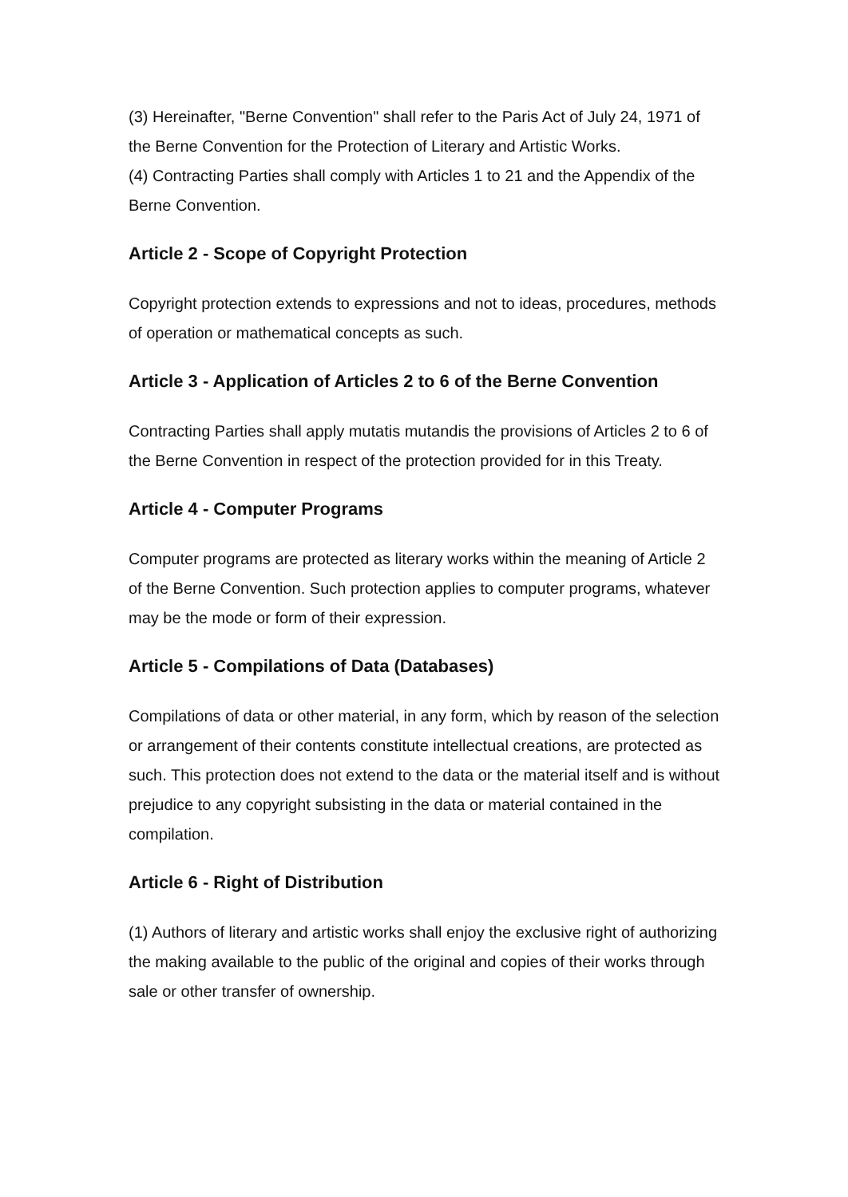(3) Hereinafter, "Berne Convention" shall refer to the Paris Act of July 24, 1971 of the Berne Convention for the Protection of Literary and Artistic Works.
(4) Contracting Parties shall comply with Articles 1 to 21 and the Appendix of the Berne Convention.
Article 2 - Scope of Copyright Protection
Copyright protection extends to expressions and not to ideas, procedures, methods of operation or mathematical concepts as such.
Article 3 - Application of Articles 2 to 6 of the Berne Convention
Contracting Parties shall apply mutatis mutandis the provisions of Articles 2 to 6 of the Berne Convention in respect of the protection provided for in this Treaty.
Article 4 - Computer Programs
Computer programs are protected as literary works within the meaning of Article 2 of the Berne Convention. Such protection applies to computer programs, whatever may be the mode or form of their expression.
Article 5 - Compilations of Data (Databases)
Compilations of data or other material, in any form, which by reason of the selection or arrangement of their contents constitute intellectual creations, are protected as such. This protection does not extend to the data or the material itself and is without prejudice to any copyright subsisting in the data or material contained in the compilation.
Article 6 - Right of Distribution
(1) Authors of literary and artistic works shall enjoy the exclusive right of authorizing the making available to the public of the original and copies of their works through sale or other transfer of ownership.